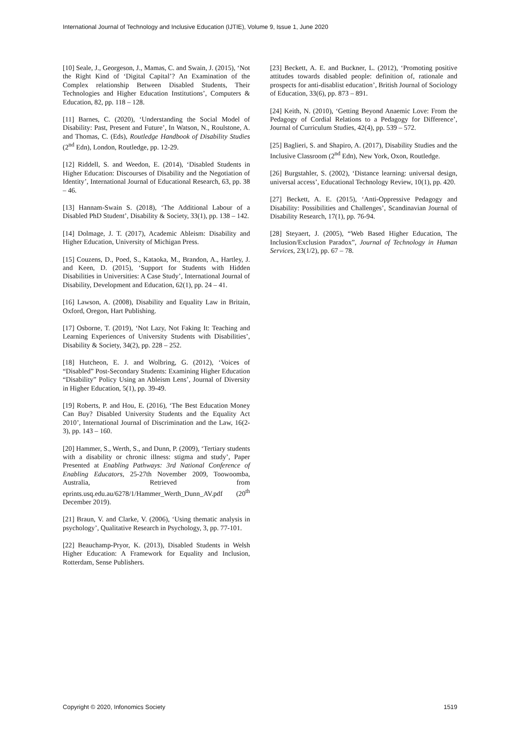International Journal of Technology and Inclusive Education (IJTIE), Volume 9, Issue 1, June 2020
[10] Seale, J., Georgeson, J., Mamas, C. and Swain, J. (2015), ‘Not the Right Kind of ‘Digital Capital’? An Examination of the Complex relationship Between Disabled Students, Their Technologies and Higher Education Institutions’, Computers & Education, 82, pp. 118 – 128.
[11] Barnes, C. (2020), ‘Understanding the Social Model of Disability: Past, Present and Future’, In Watson, N., Roulstone, A. and Thomas, C. (Eds), Routledge Handbook of Disability Studies (2<sup>nd</sup> Edn), London, Routledge, pp. 12-29.
[12] Riddell, S. and Weedon, E. (2014), ‘Disabled Students in Higher Education: Discourses of Disability and the Negotiation of Identity’, International Journal of Educational Research, 63, pp. 38 – 46.
[13] Hannam-Swain S. (2018), ‘The Additional Labour of a Disabled PhD Student’, Disability & Society, 33(1), pp. 138 – 142.
[14] Dolmage, J. T. (2017), Academic Ableism: Disability and Higher Education, University of Michigan Press.
[15] Couzens, D., Poed, S., Kataoka, M., Brandon, A., Hartley, J. and Keen, D. (2015), ‘Support for Students with Hidden Disabilities in Universities: A Case Study’, International Journal of Disability, Development and Education, 62(1), pp. 24 – 41.
[16] Lawson, A. (2008), Disability and Equality Law in Britain, Oxford, Oregon, Hart Publishing.
[17] Osborne, T. (2019), ‘Not Lazy, Not Faking It: Teaching and Learning Experiences of University Students with Disabilities’, Disability & Society, 34(2), pp. 228 – 252.
[18] Hutcheon, E. J. and Wolbring, G. (2012), ‘Voices of “Disabled” Post-Secondary Students: Examining Higher Education “Disability” Policy Using an Ableism Lens’, Journal of Diversity in Higher Education, 5(1), pp. 39-49.
[19] Roberts, P. and Hou, E. (2016), ‘The Best Education Money Can Buy? Disabled University Students and the Equality Act 2010’, International Journal of Discrimination and the Law, 16(2-3), pp. 143 – 160.
[20] Hammer, S., Werth, S., and Dunn, P. (2009), ‘Tertiary students with a disability or chronic illness: stigma and study’, Paper Presented at Enabling Pathways: 3rd National Conference of Enabling Educators, 25-27th November 2009, Toowoomba, Australia, Retrieved from eprints.usq.edu.au/6278/1/Hammer_Werth_Dunn_AV.pdf (20<sup>th</sup> December 2019).
[21] Braun, V. and Clarke, V. (2006), ‘Using thematic analysis in psychology’, Qualitative Research in Psychology, 3, pp. 77-101.
[22] Beauchamp-Pryor, K. (2013), Disabled Students in Welsh Higher Education: A Framework for Equality and Inclusion, Rotterdam, Sense Publishers.
[23] Beckett, A. E. and Buckner, L. (2012), ‘Promoting positive attitudes towards disabled people: definition of, rationale and prospects for anti-disablist education’, British Journal of Sociology of Education, 33(6), pp. 873 – 891.
[24] Keith, N. (2010), ‘Getting Beyond Anaemic Love: From the Pedagogy of Cordial Relations to a Pedagogy for Difference’, Journal of Curriculum Studies, 42(4), pp. 539 – 572.
[25] Baglieri, S. and Shapiro, A. (2017), Disability Studies and the Inclusive Classroom (2<sup>nd</sup> Edn), New York, Oxon, Routledge.
[26] Burgstahler, S. (2002), ‘Distance learning: universal design, universal access’, Educational Technology Review, 10(1), pp. 420.
[27] Beckett, A. E. (2015), ‘Anti-Oppressive Pedagogy and Disability: Possibilities and Challenges’, Scandinavian Journal of Disability Research, 17(1), pp. 76-94.
[28] Steyaert, J. (2005), “Web Based Higher Education, The Inclusion/Exclusion Paradox”, Journal of Technology in Human Services, 23(1/2), pp. 67 – 78.
Copyright © 2020, Infonomics Society 1519